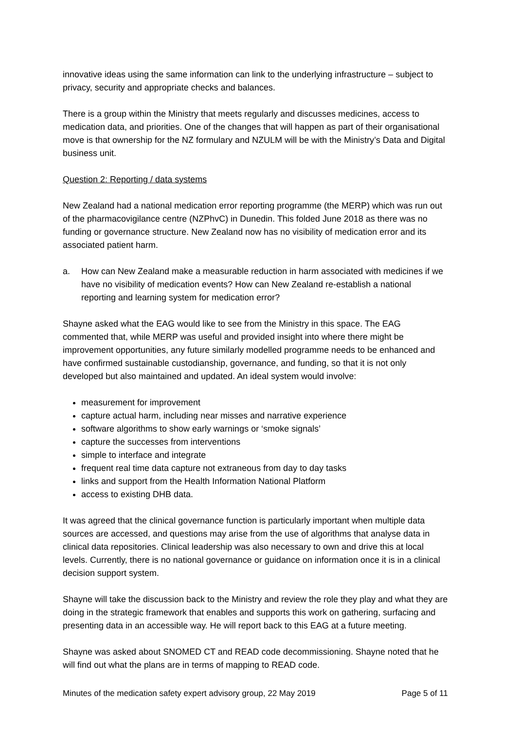innovative ideas using the same information can link to the underlying infrastructure – subject to privacy, security and appropriate checks and balances.
There is a group within the Ministry that meets regularly and discusses medicines, access to medication data, and priorities. One of the changes that will happen as part of their organisational move is that ownership for the NZ formulary and NZULM will be with the Ministry’s Data and Digital business unit.
Question 2: Reporting / data systems
New Zealand had a national medication error reporting programme (the MERP) which was run out of the pharmacovigilance centre (NZPhvC) in Dunedin. This folded June 2018 as there was no funding or governance structure. New Zealand now has no visibility of medication error and its associated patient harm.
a. How can New Zealand make a measurable reduction in harm associated with medicines if we have no visibility of medication events? How can New Zealand re-establish a national reporting and learning system for medication error?
Shayne asked what the EAG would like to see from the Ministry in this space. The EAG commented that, while MERP was useful and provided insight into where there might be improvement opportunities, any future similarly modelled programme needs to be enhanced and have confirmed sustainable custodianship, governance, and funding, so that it is not only developed but also maintained and updated. An ideal system would involve:
measurement for improvement
capture actual harm, including near misses and narrative experience
software algorithms to show early warnings or ‘smoke signals’
capture the successes from interventions
simple to interface and integrate
frequent real time data capture not extraneous from day to day tasks
links and support from the Health Information National Platform
access to existing DHB data.
It was agreed that the clinical governance function is particularly important when multiple data sources are accessed, and questions may arise from the use of algorithms that analyse data in clinical data repositories. Clinical leadership was also necessary to own and drive this at local levels. Currently, there is no national governance or guidance on information once it is in a clinical decision support system.
Shayne will take the discussion back to the Ministry and review the role they play and what they are doing in the strategic framework that enables and supports this work on gathering, surfacing and presenting data in an accessible way. He will report back to this EAG at a future meeting.
Shayne was asked about SNOMED CT and READ code decommissioning. Shayne noted that he will find out what the plans are in terms of mapping to READ code.
Minutes of the medication safety expert advisory group, 22 May 2019 Page 5 of 11